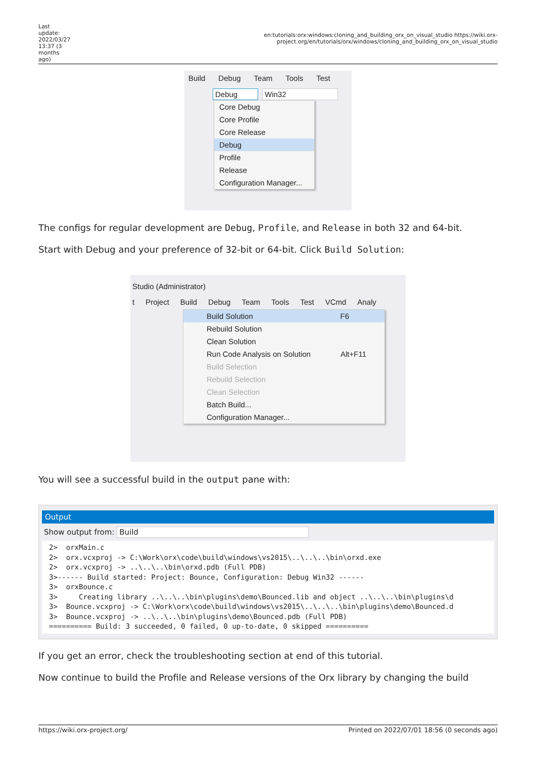Last update: 2022/03/27 13:37 (3 months ago)
en:tutorials:orx:windows:cloning_and_building_orx_on_visual_studio https://wiki.orx-project.org/en/tutorials/orx/windows/cloning_and_building_orx_on_visual_studio
Build Debug Team Tools Test
Debug Win32
Core Debug
Core Profile
Core Release
Debug
Profile
Release
Configuration Manager...
The configs for regular development are Debug, Profile, and Release in both 32 and 64-bit.
Start with Debug and your preference of 32-bit or 64-bit. Click Build Solution:
Studio (Administrator)
t Project Build Debug Team Tools Test VCmd Analy
Build Solution F6
Rebuild Solution
Clean Solution
Run Code Analysis on Solution Alt+F11
Build Selection
Rebuild Selection
Clean Selection
Batch Build...
Configuration Manager...
You will see a successful build in the output pane with:
Output
Show output from: Build
2>  orxMain.c
2>  orx.vcxproj -> C:\Work\orx\code\build\windows\vs2015\..\..\..\bin\orxd.exe
2>  orx.vcxproj -> ..\..\..\bin\orxd.pdb (Full PDB)
3>------ Build started: Project: Bounce, Configuration: Debug Win32 ------
3>  orxBounce.c
3>     Creating library ..\..\..\bin\plugins\demo\Bounced.lib and object ..\..\..\bin\plugins\d
3>  Bounce.vcxproj -> C:\Work\orx\code\build\windows\vs2015\..\..\..\bin\plugins\demo\Bounced.d
3>  Bounce.vcxproj -> ..\..\..\bin\plugins\demo\Bounced.pdb (Full PDB)
========== Build: 3 succeeded, 0 failed, 0 up-to-date, 0 skipped ==========
If you get an error, check the troubleshooting section at end of this tutorial.
Now continue to build the Profile and Release versions of the Orx library by changing the build
https://wiki.orx-project.org/ Printed on 2022/07/01 18:56 (0 seconds ago)